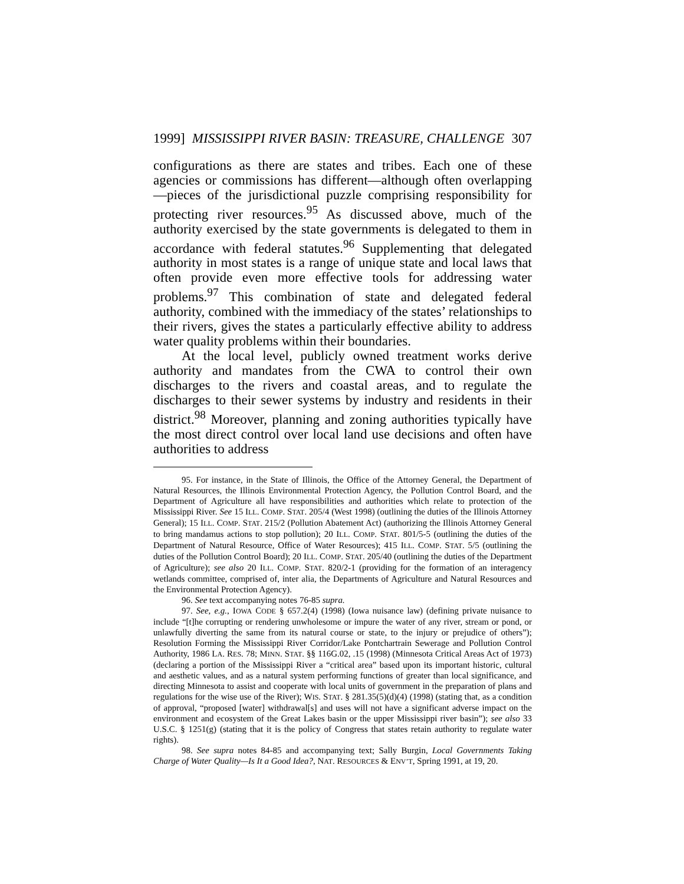1999] MISSISSIPPI RIVER BASIN: TREASURE, CHALLENGE 307
configurations as there are states and tribes. Each one of these agencies or commissions has different—although often overlapping—pieces of the jurisdictional puzzle comprising responsibility for protecting river resources.<sup>95</sup> As discussed above, much of the authority exercised by the state governments is delegated to them in accordance with federal statutes.<sup>96</sup> Supplementing that delegated authority in most states is a range of unique state and local laws that often provide even more effective tools for addressing water problems.<sup>97</sup> This combination of state and delegated federal authority, combined with the immediacy of the states’ relationships to their rivers, gives the states a particularly effective ability to address water quality problems within their boundaries.
At the local level, publicly owned treatment works derive authority and mandates from the CWA to control their own discharges to the rivers and coastal areas, and to regulate the discharges to their sewer systems by industry and residents in their district.<sup>98</sup> Moreover, planning and zoning authorities typically have the most direct control over local land use decisions and often have authorities to address
95. For instance, in the State of Illinois, the Office of the Attorney General, the Department of Natural Resources, the Illinois Environmental Protection Agency, the Pollution Control Board, and the Department of Agriculture all have responsibilities and authorities which relate to protection of the Mississippi River. See 15 ILL. COMP. STAT. 205/4 (West 1998) (outlining the duties of the Illinois Attorney General); 15 ILL. COMP. STAT. 215/2 (Pollution Abatement Act) (authorizing the Illinois Attorney General to bring mandamus actions to stop pollution); 20 ILL. COMP. STAT. 801/5-5 (outlining the duties of the Department of Natural Resource, Office of Water Resources); 415 ILL. COMP. STAT. 5/5 (outlining the duties of the Pollution Control Board); 20 ILL. COMP. STAT. 205/40 (outlining the duties of the Department of Agriculture); see also 20 ILL. COMP. STAT. 820/2-1 (providing for the formation of an interagency wetlands committee, comprised of, inter alia, the Departments of Agriculture and Natural Resources and the Environmental Protection Agency).
96. See text accompanying notes 76-85 supra.
97. See, e.g., IOWA CODE § 657.2(4) (1998) (Iowa nuisance law) (defining private nuisance to include “[t]he corrupting or rendering unwholesome or impure the water of any river, stream or pond, or unlawfully diverting the same from its natural course or state, to the injury or prejudice of others”); Resolution Forming the Mississippi River Corridor/Lake Pontchartrain Sewerage and Pollution Control Authority, 1986 LA. RES. 78; MINN. STAT. §§ 116G.02, .15 (1998) (Minnesota Critical Areas Act of 1973) (declaring a portion of the Mississippi River a “critical area” based upon its important historic, cultural and aesthetic values, and as a natural system performing functions of greater than local significance, and directing Minnesota to assist and cooperate with local units of government in the preparation of plans and regulations for the wise use of the River); WIS. STAT. § 281.35(5)(d)(4) (1998) (stating that, as a condition of approval, “proposed [water] withdrawal[s] and uses will not have a significant adverse impact on the environment and ecosystem of the Great Lakes basin or the upper Mississippi river basin”); see also 33 U.S.C. § 1251(g) (stating that it is the policy of Congress that states retain authority to regulate water rights).
98. See supra notes 84-85 and accompanying text; Sally Burgin, Local Governments Taking Charge of Water Quality—Is It a Good Idea?, NAT. RESOURCES & ENV’T, Spring 1991, at 19, 20.